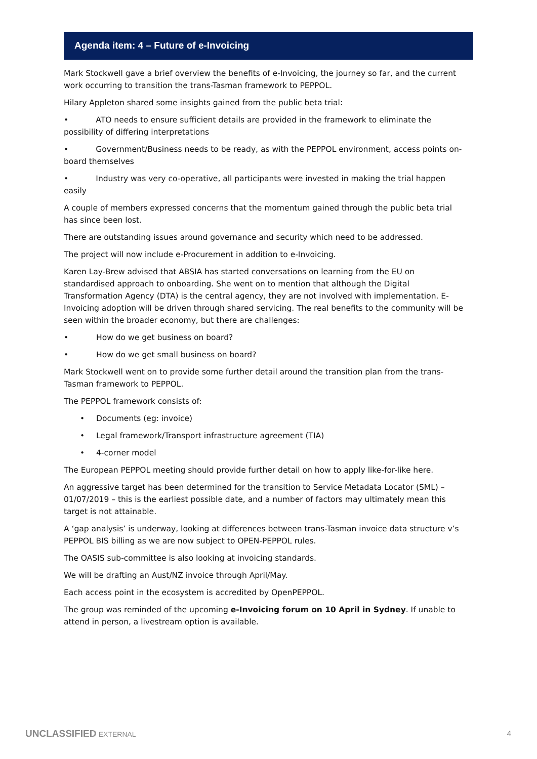Agenda item: 4 – Future of e-Invoicing
Mark Stockwell gave a brief overview the benefits of e-Invoicing, the journey so far, and the current work occurring to transition the trans-Tasman framework to PEPPOL.
Hilary Appleton shared some insights gained from the public beta trial:
• ATO needs to ensure sufficient details are provided in the framework to eliminate the possibility of differing interpretations
• Government/Business needs to be ready, as with the PEPPOL environment, access points on-board themselves
• Industry was very co-operative, all participants were invested in making the trial happen easily
A couple of members expressed concerns that the momentum gained through the public beta trial has since been lost.
There are outstanding issues around governance and security which need to be addressed.
The project will now include e-Procurement in addition to e-Invoicing.
Karen Lay-Brew advised that ABSIA has started conversations on learning from the EU on standardised approach to onboarding. She went on to mention that although the Digital Transformation Agency (DTA) is the central agency, they are not involved with implementation. E-Invoicing adoption will be driven through shared servicing. The real benefits to the community will be seen within the broader economy, but there are challenges:
• How do we get business on board?
• How do we get small business on board?
Mark Stockwell went on to provide some further detail around the transition plan from the trans-Tasman framework to PEPPOL.
The PEPPOL framework consists of:
• Documents (eg: invoice)
• Legal framework/Transport infrastructure agreement (TIA)
• 4-corner model
The European PEPPOL meeting should provide further detail on how to apply like-for-like here.
An aggressive target has been determined for the transition to Service Metadata Locator (SML) – 01/07/2019 – this is the earliest possible date, and a number of factors may ultimately mean this target is not attainable.
A ‘gap analysis’ is underway, looking at differences between trans-Tasman invoice data structure v’s PEPPOL BIS billing as we are now subject to OPEN-PEPPOL rules.
The OASIS sub-committee is also looking at invoicing standards.
We will be drafting an Aust/NZ invoice through April/May.
Each access point in the ecosystem is accredited by OpenPEPPOL.
The group was reminded of the upcoming e-Invoicing forum on 10 April in Sydney. If unable to attend in person, a livestream option is available.
UNCLASSIFIED EXTERNAL 4